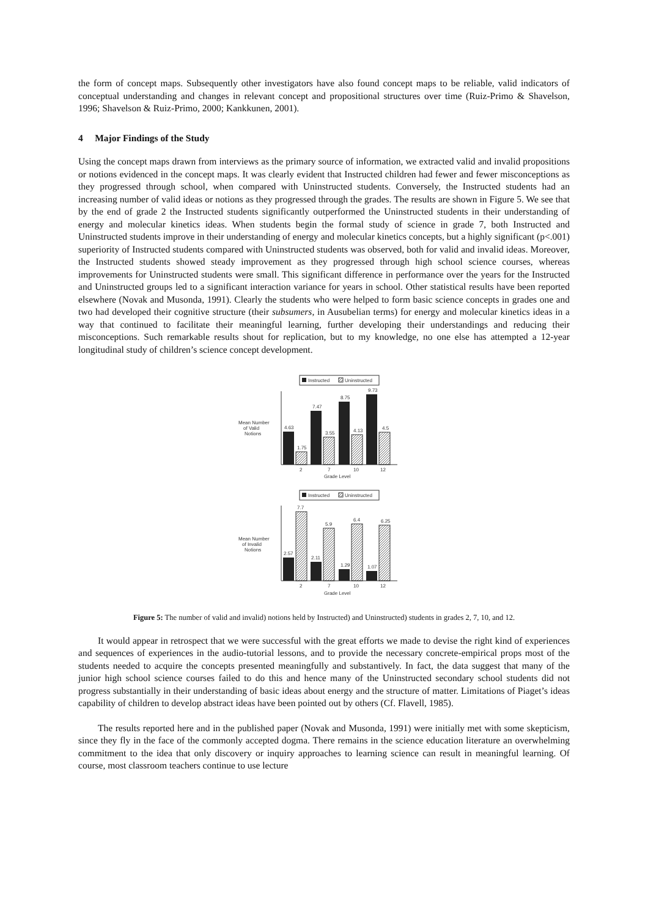the form of concept maps. Subsequently other investigators have also found concept maps to be reliable, valid indicators of conceptual understanding and changes in relevant concept and propositional structures over time (Ruiz-Primo & Shavelson, 1996; Shavelson & Ruiz-Primo, 2000; Kankkunen, 2001).
4 Major Findings of the Study
Using the concept maps drawn from interviews as the primary source of information, we extracted valid and invalid propositions or notions evidenced in the concept maps. It was clearly evident that Instructed children had fewer and fewer misconceptions as they progressed through school, when compared with Uninstructed students. Conversely, the Instructed students had an increasing number of valid ideas or notions as they progressed through the grades. The results are shown in Figure 5. We see that by the end of grade 2 the Instructed students significantly outperformed the Uninstructed students in their understanding of energy and molecular kinetics ideas. When students begin the formal study of science in grade 7, both Instructed and Uninstructed students improve in their understanding of energy and molecular kinetics concepts, but a highly significant (p<.001) superiority of Instructed students compared with Uninstructed students was observed, both for valid and invalid ideas. Moreover, the Instructed students showed steady improvement as they progressed through high school science courses, whereas improvements for Uninstructed students were small. This significant difference in performance over the years for the Instructed and Uninstructed groups led to a significant interaction variance for years in school. Other statistical results have been reported elsewhere (Novak and Musonda, 1991). Clearly the students who were helped to form basic science concepts in grades one and two had developed their cognitive structure (their subsumers, in Ausubelian terms) for energy and molecular kinetics ideas in a way that continued to facilitate their meaningful learning, further developing their understandings and reducing their misconceptions. Such remarkable results shout for replication, but to my knowledge, no one else has attempted a 12-year longitudinal study of children’s science concept development.
Instructed
Uninstructed
Mean Number
of Valid
Notions
4.63
1.75
7.47
3.55
8.75
4.13
9.73
4.5
2
7
10
12
Grade Level
Instructed
Uninstructed
Mean Number
of Invalid
Notions
2.57
7.7
2.11
5.9
1.29
6.4
1.07
6.25
2
7
10
12
Grade Level
Figure 5: The number of valid and invalid) notions held by Instructed) and Uninstructed) students in grades 2, 7, 10, and 12.
It would appear in retrospect that we were successful with the great efforts we made to devise the right kind of experiences and sequences of experiences in the audio-tutorial lessons, and to provide the necessary concrete-empirical props most of the students needed to acquire the concepts presented meaningfully and substantively. In fact, the data suggest that many of the junior high school science courses failed to do this and hence many of the Uninstructed secondary school students did not progress substantially in their understanding of basic ideas about energy and the structure of matter. Limitations of Piaget’s ideas capability of children to develop abstract ideas have been pointed out by others (Cf. Flavell, 1985).
The results reported here and in the published paper (Novak and Musonda, 1991) were initially met with some skepticism, since they fly in the face of the commonly accepted dogma. There remains in the science education literature an overwhelming commitment to the idea that only discovery or inquiry approaches to learning science can result in meaningful learning. Of course, most classroom teachers continue to use lecture